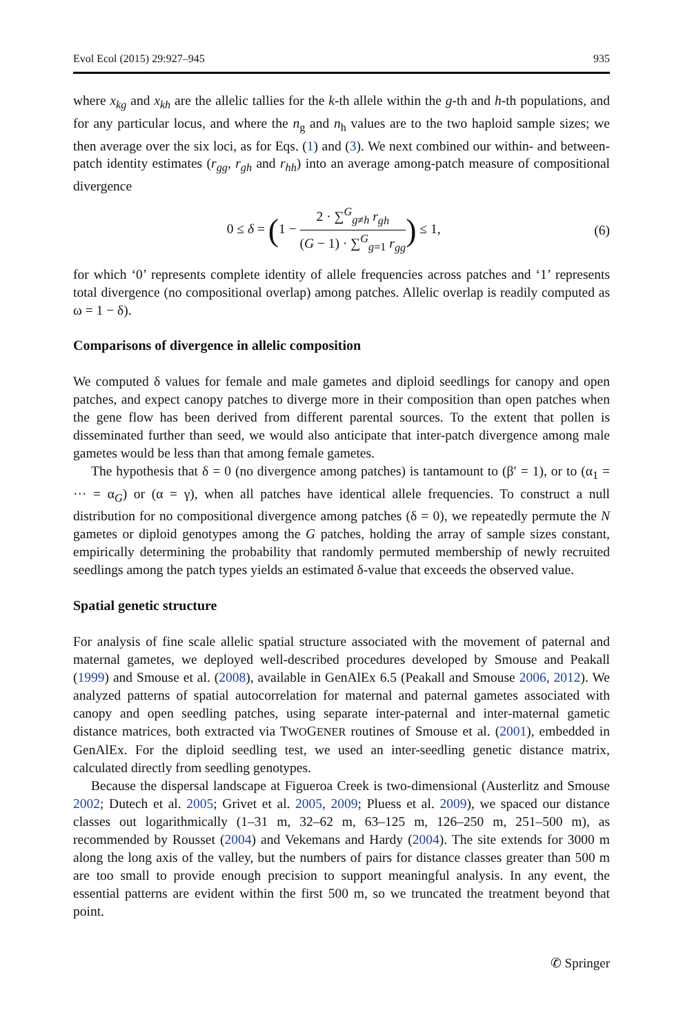Evol Ecol (2015) 29:927–945 935
where x<sub>kg</sub> and x<sub>kh</sub> are the allelic tallies for the k-th allele within the g-th and h-th populations, and for any particular locus, and where the n<sub>g</sub> and n<sub>h</sub> values are to the two haploid sample sizes; we then average over the six loci, as for Eqs. (1) and (3). We next combined our within- and between-patch identity estimates (r<sub>gg</sub>, r<sub>gh</sub> and r<sub>hh</sub>) into an average among-patch measure of compositional divergence
0 ≤ δ = (1 − 2 · ∑<sup>G</sup><sub>g≠h</sub> r<sub>gh</sub> (G − 1) · ∑<sup>G</sup><sub>g=1</sub> r<sub>gg</sub>) ≤ 1, (6)
for which ‘0’ represents complete identity of allele frequencies across patches and ‘1’ represents total divergence (no compositional overlap) among patches. Allelic overlap is readily computed as ω = 1 − δ).
Comparisons of divergence in allelic composition
We computed δ values for female and male gametes and diploid seedlings for canopy and open patches, and expect canopy patches to diverge more in their composition than open patches when the gene flow has been derived from different parental sources. To the extent that pollen is disseminated further than seed, we would also anticipate that inter-patch divergence among male gametes would be less than that among female gametes.
The hypothesis that δ = 0 (no divergence among patches) is tantamount to (β′ = 1), or to (α<sub>1</sub> = ··· = α<sub>G</sub>) or (α = γ), when all patches have identical allele frequencies. To construct a null distribution for no compositional divergence among patches (δ = 0), we repeatedly permute the N gametes or diploid genotypes among the G patches, holding the array of sample sizes constant, empirically determining the probability that randomly permuted membership of newly recruited seedlings among the patch types yields an estimated δ-value that exceeds the observed value.
Spatial genetic structure
For analysis of fine scale allelic spatial structure associated with the movement of paternal and maternal gametes, we deployed well-described procedures developed by Smouse and Peakall (1999) and Smouse et al. (2008), available in GenAlEx 6.5 (Peakall and Smouse 2006, 2012). We analyzed patterns of spatial autocorrelation for maternal and paternal gametes associated with canopy and open seedling patches, using separate inter-paternal and inter-maternal gametic distance matrices, both extracted via TWOGENER routines of Smouse et al. (2001), embedded in GenAlEx. For the diploid seedling test, we used an inter-seedling genetic distance matrix, calculated directly from seedling genotypes.
Because the dispersal landscape at Figueroa Creek is two-dimensional (Austerlitz and Smouse 2002; Dutech et al. 2005; Grivet et al. 2005, 2009; Pluess et al. 2009), we spaced our distance classes out logarithmically (1–31 m, 32–62 m, 63–125 m, 126–250 m, 251–500 m), as recommended by Rousset (2004) and Vekemans and Hardy (2004). The site extends for 3000 m along the long axis of the valley, but the numbers of pairs for distance classes greater than 500 m are too small to provide enough precision to support meaningful analysis. In any event, the essential patterns are evident within the first 500 m, so we truncated the treatment beyond that point.
✆ Springer